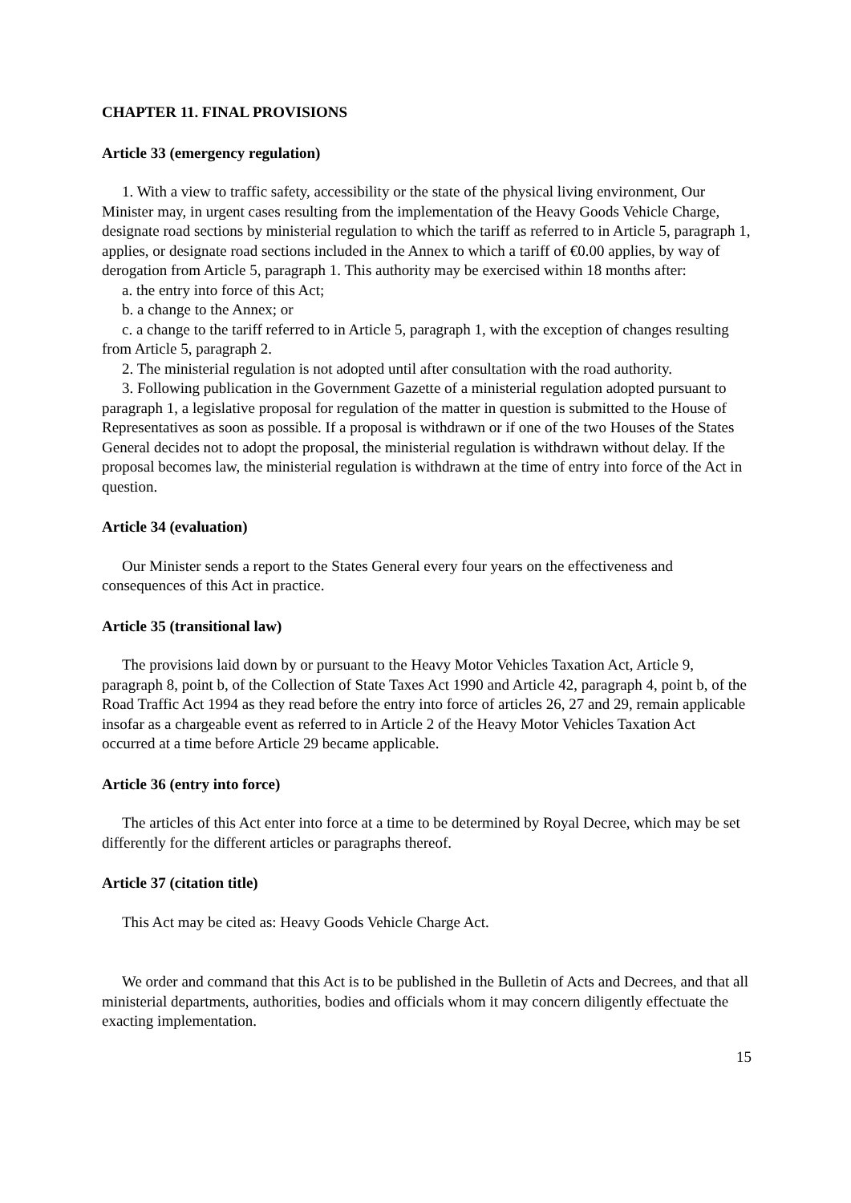CHAPTER 11. FINAL PROVISIONS
Article 33 (emergency regulation)
1. With a view to traffic safety, accessibility or the state of the physical living environment, Our Minister may, in urgent cases resulting from the implementation of the Heavy Goods Vehicle Charge, designate road sections by ministerial regulation to which the tariff as referred to in Article 5, paragraph 1, applies, or designate road sections included in the Annex to which a tariff of €0.00 applies, by way of derogation from Article 5, paragraph 1. This authority may be exercised within 18 months after:
a. the entry into force of this Act;
b. a change to the Annex; or
c. a change to the tariff referred to in Article 5, paragraph 1, with the exception of changes resulting from Article 5, paragraph 2.
2. The ministerial regulation is not adopted until after consultation with the road authority.
3. Following publication in the Government Gazette of a ministerial regulation adopted pursuant to paragraph 1, a legislative proposal for regulation of the matter in question is submitted to the House of Representatives as soon as possible. If a proposal is withdrawn or if one of the two Houses of the States General decides not to adopt the proposal, the ministerial regulation is withdrawn without delay. If the proposal becomes law, the ministerial regulation is withdrawn at the time of entry into force of the Act in question.
Article 34 (evaluation)
Our Minister sends a report to the States General every four years on the effectiveness and consequences of this Act in practice.
Article 35 (transitional law)
The provisions laid down by or pursuant to the Heavy Motor Vehicles Taxation Act, Article 9, paragraph 8, point b, of the Collection of State Taxes Act 1990 and Article 42, paragraph 4, point b, of the Road Traffic Act 1994 as they read before the entry into force of articles 26, 27 and 29, remain applicable insofar as a chargeable event as referred to in Article 2 of the Heavy Motor Vehicles Taxation Act occurred at a time before Article 29 became applicable.
Article 36 (entry into force)
The articles of this Act enter into force at a time to be determined by Royal Decree, which may be set differently for the different articles or paragraphs thereof.
Article 37 (citation title)
This Act may be cited as: Heavy Goods Vehicle Charge Act.
We order and command that this Act is to be published in the Bulletin of Acts and Decrees, and that all ministerial departments, authorities, bodies and officials whom it may concern diligently effectuate the exacting implementation.
15